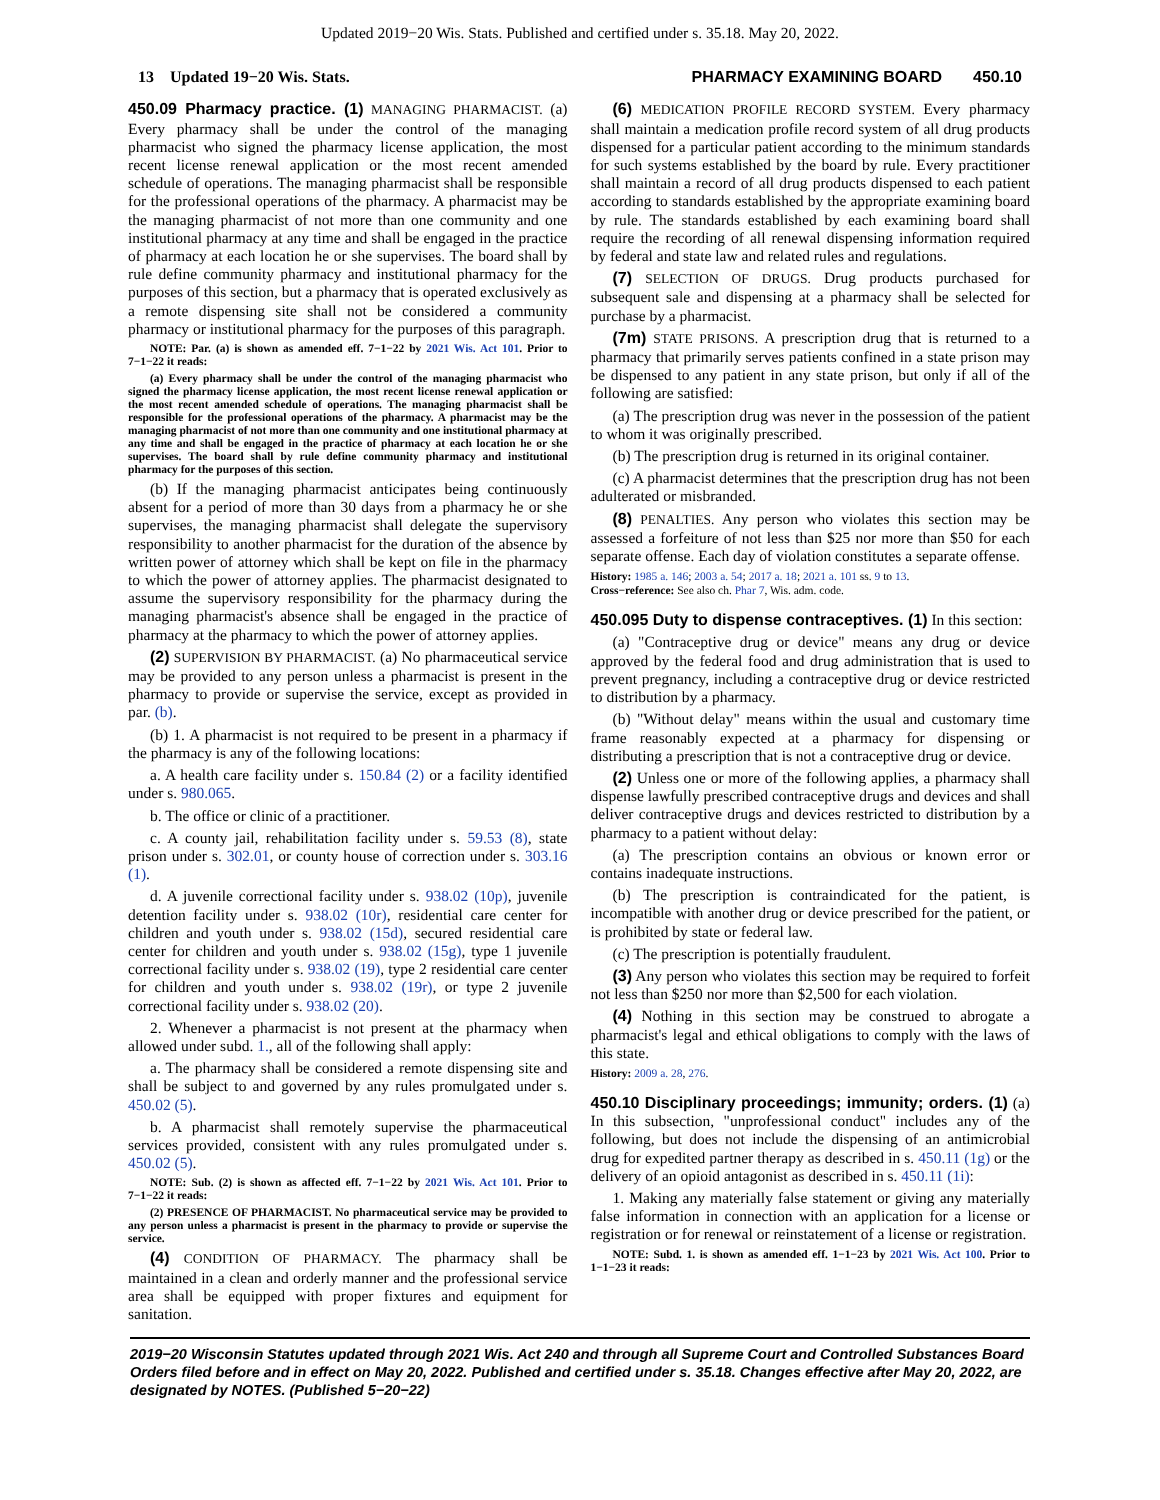Updated 2019−20 Wis. Stats. Published and certified under s. 35.18. May 20, 2022.
13 Updated 19−20 Wis. Stats. PHARMACY EXAMINING BOARD 450.10
450.09 Pharmacy practice. (1) MANAGING PHARMACIST. (a) Every pharmacy shall be under the control of the managing pharmacist who signed the pharmacy license application, the most recent license renewal application or the most recent amended schedule of operations. The managing pharmacist shall be responsible for the professional operations of the pharmacy. A pharmacist may be the managing pharmacist of not more than one community and one institutional pharmacy at any time and shall be engaged in the practice of pharmacy at each location he or she supervises. The board shall by rule define community pharmacy and institutional pharmacy for the purposes of this section, but a pharmacy that is operated exclusively as a remote dispensing site shall not be considered a community pharmacy or institutional pharmacy for the purposes of this paragraph.
NOTE: Par. (a) is shown as amended eff. 7−1−22 by 2021 Wis. Act 101. Prior to 7−1−22 it reads:
(a) Every pharmacy shall be under the control of the managing pharmacist who signed the pharmacy license application, the most recent license renewal application or the most recent amended schedule of operations. The managing pharmacist shall be responsible for the professional operations of the pharmacy. A pharmacist may be the managing pharmacist of not more than one community and one institutional pharmacy at any time and shall be engaged in the practice of pharmacy at each location he or she supervises. The board shall by rule define community pharmacy and institutional pharmacy for the purposes of this section.
(b) If the managing pharmacist anticipates being continuously absent for a period of more than 30 days from a pharmacy he or she supervises, the managing pharmacist shall delegate the supervisory responsibility to another pharmacist for the duration of the absence by written power of attorney which shall be kept on file in the pharmacy to which the power of attorney applies. The pharmacist designated to assume the supervisory responsibility for the pharmacy during the managing pharmacist's absence shall be engaged in the practice of pharmacy at the pharmacy to which the power of attorney applies.
(2) SUPERVISION BY PHARMACIST. (a) No pharmaceutical service may be provided to any person unless a pharmacist is present in the pharmacy to provide or supervise the service, except as provided in par. (b).
(b) 1. A pharmacist is not required to be present in a pharmacy if the pharmacy is any of the following locations:
a. A health care facility under s. 150.84 (2) or a facility identified under s. 980.065.
b. The office or clinic of a practitioner.
c. A county jail, rehabilitation facility under s. 59.53 (8), state prison under s. 302.01, or county house of correction under s. 303.16 (1).
d. A juvenile correctional facility under s. 938.02 (10p), juvenile detention facility under s. 938.02 (10r), residential care center for children and youth under s. 938.02 (15d), secured residential care center for children and youth under s. 938.02 (15g), type 1 juvenile correctional facility under s. 938.02 (19), type 2 residential care center for children and youth under s. 938.02 (19r), or type 2 juvenile correctional facility under s. 938.02 (20).
2. Whenever a pharmacist is not present at the pharmacy when allowed under subd. 1., all of the following shall apply:
a. The pharmacy shall be considered a remote dispensing site and shall be subject to and governed by any rules promulgated under s. 450.02 (5).
b. A pharmacist shall remotely supervise the pharmaceutical services provided, consistent with any rules promulgated under s. 450.02 (5).
NOTE: Sub. (2) is shown as affected eff. 7−1−22 by 2021 Wis. Act 101. Prior to 7−1−22 it reads:
(2) PRESENCE OF PHARMACIST. No pharmaceutical service may be provided to any person unless a pharmacist is present in the pharmacy to provide or supervise the service.
(4) CONDITION OF PHARMACY. The pharmacy shall be maintained in a clean and orderly manner and the professional service area shall be equipped with proper fixtures and equipment for sanitation.
(6) MEDICATION PROFILE RECORD SYSTEM. Every pharmacy shall maintain a medication profile record system of all drug products dispensed for a particular patient according to the minimum standards for such systems established by the board by rule. Every practitioner shall maintain a record of all drug products dispensed to each patient according to standards established by the appropriate examining board by rule. The standards established by each examining board shall require the recording of all renewal dispensing information required by federal and state law and related rules and regulations.
(7) SELECTION OF DRUGS. Drug products purchased for subsequent sale and dispensing at a pharmacy shall be selected for purchase by a pharmacist.
(7m) STATE PRISONS. A prescription drug that is returned to a pharmacy that primarily serves patients confined in a state prison may be dispensed to any patient in any state prison, but only if all of the following are satisfied:
(a) The prescription drug was never in the possession of the patient to whom it was originally prescribed.
(b) The prescription drug is returned in its original container.
(c) A pharmacist determines that the prescription drug has not been adulterated or misbranded.
(8) PENALTIES. Any person who violates this section may be assessed a forfeiture of not less than $25 nor more than $50 for each separate offense. Each day of violation constitutes a separate offense.
History: 1985 a. 146; 2003 a. 54; 2017 a. 18; 2021 a. 101 ss. 9 to 13.
Cross−reference: See also ch. Phar 7, Wis. adm. code.
450.095 Duty to dispense contraceptives. (1) In this section:
(a) "Contraceptive drug or device" means any drug or device approved by the federal food and drug administration that is used to prevent pregnancy, including a contraceptive drug or device restricted to distribution by a pharmacy.
(b) "Without delay" means within the usual and customary time frame reasonably expected at a pharmacy for dispensing or distributing a prescription that is not a contraceptive drug or device.
(2) Unless one or more of the following applies, a pharmacy shall dispense lawfully prescribed contraceptive drugs and devices and shall deliver contraceptive drugs and devices restricted to distribution by a pharmacy to a patient without delay:
(a) The prescription contains an obvious or known error or contains inadequate instructions.
(b) The prescription is contraindicated for the patient, is incompatible with another drug or device prescribed for the patient, or is prohibited by state or federal law.
(c) The prescription is potentially fraudulent.
(3) Any person who violates this section may be required to forfeit not less than $250 nor more than $2,500 for each violation.
(4) Nothing in this section may be construed to abrogate a pharmacist's legal and ethical obligations to comply with the laws of this state.
History: 2009 a. 28, 276.
450.10 Disciplinary proceedings; immunity; orders. (1) (a) In this subsection, "unprofessional conduct" includes any of the following, but does not include the dispensing of an antimicrobial drug for expedited partner therapy as described in s. 450.11 (1g) or the delivery of an opioid antagonist as described in s. 450.11 (1i):
1. Making any materially false statement or giving any materially false information in connection with an application for a license or registration or for renewal or reinstatement of a license or registration.
NOTE: Subd. 1. is shown as amended eff. 1−1−23 by 2021 Wis. Act 100. Prior to 1−1−23 it reads:
2019−20 Wisconsin Statutes updated through 2021 Wis. Act 240 and through all Supreme Court and Controlled Substances Board Orders filed before and in effect on May 20, 2022. Published and certified under s. 35.18. Changes effective after May 20, 2022, are designated by NOTES. (Published 5−20−22)